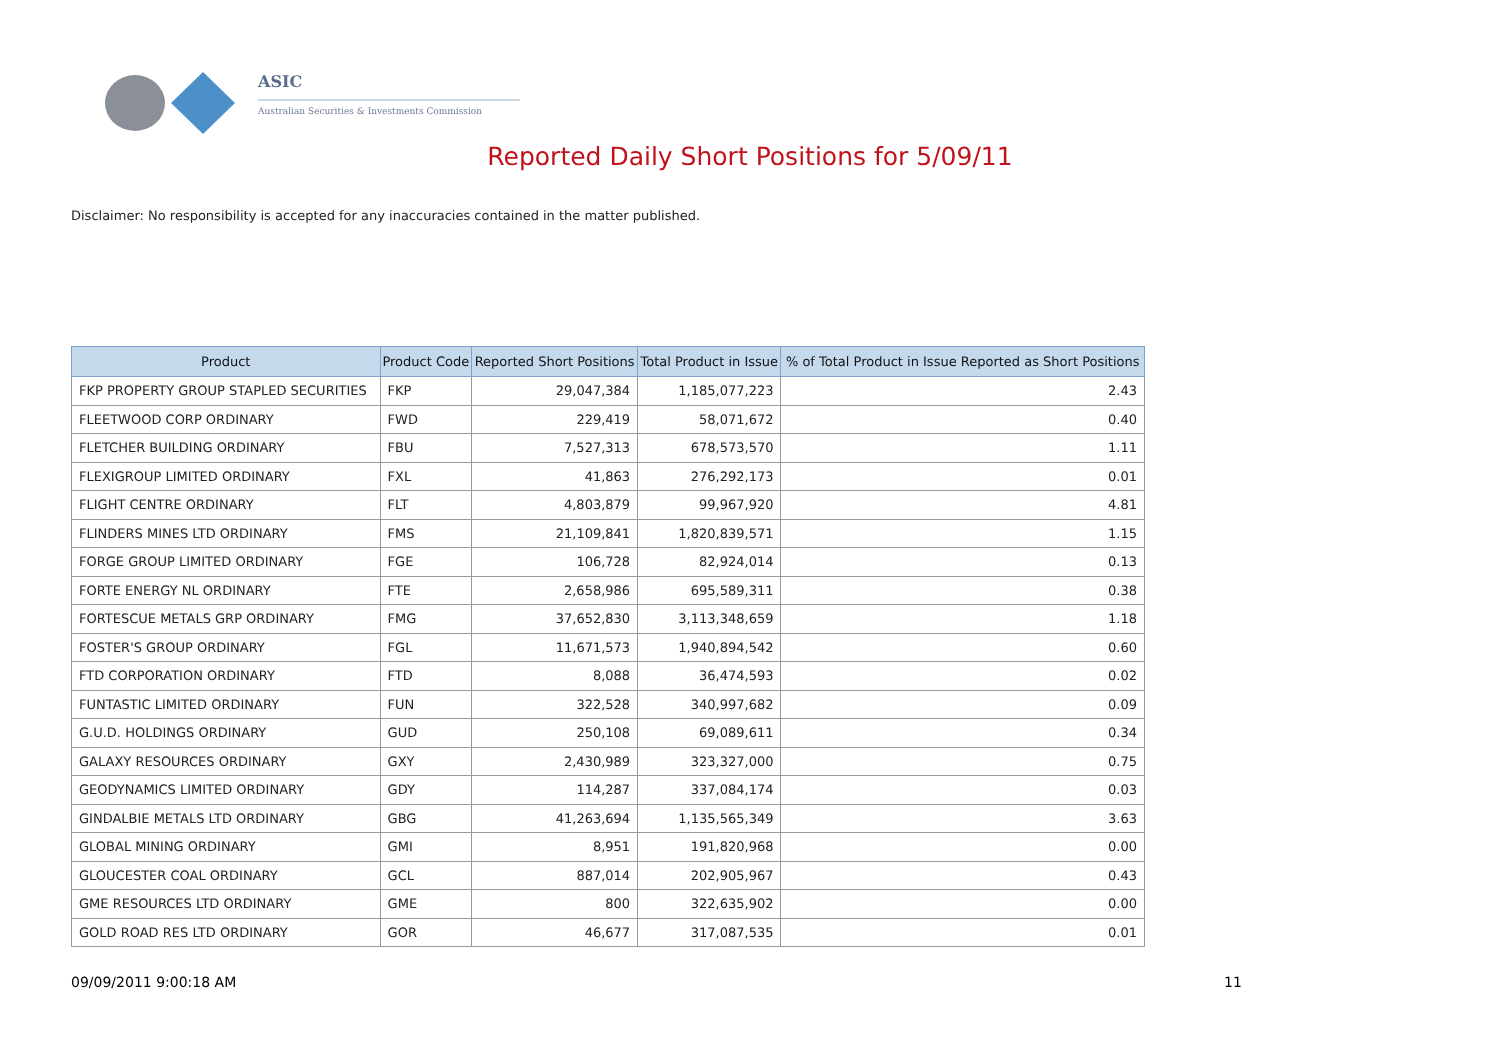ASIC
Australian Securities & Investments Commission
Reported Daily Short Positions for 5/09/11
Disclaimer: No responsibility is accepted for any inaccuracies contained in the matter published.
| Product | Product Code | Reported Short Positions | Total Product in Issue | % of Total Product in Issue Reported as Short Positions |
| --- | --- | --- | --- | --- |
| FKP PROPERTY GROUP STAPLED SECURITIES | FKP | 29,047,384 | 1,185,077,223 | 2.43 |
| FLEETWOOD CORP ORDINARY | FWD | 229,419 | 58,071,672 | 0.40 |
| FLETCHER BUILDING ORDINARY | FBU | 7,527,313 | 678,573,570 | 1.11 |
| FLEXIGROUP LIMITED ORDINARY | FXL | 41,863 | 276,292,173 | 0.01 |
| FLIGHT CENTRE ORDINARY | FLT | 4,803,879 | 99,967,920 | 4.81 |
| FLINDERS MINES LTD ORDINARY | FMS | 21,109,841 | 1,820,839,571 | 1.15 |
| FORGE GROUP LIMITED ORDINARY | FGE | 106,728 | 82,924,014 | 0.13 |
| FORTE ENERGY NL ORDINARY | FTE | 2,658,986 | 695,589,311 | 0.38 |
| FORTESCUE METALS GRP ORDINARY | FMG | 37,652,830 | 3,113,348,659 | 1.18 |
| FOSTER'S GROUP ORDINARY | FGL | 11,671,573 | 1,940,894,542 | 0.60 |
| FTD CORPORATION ORDINARY | FTD | 8,088 | 36,474,593 | 0.02 |
| FUNTASTIC LIMITED ORDINARY | FUN | 322,528 | 340,997,682 | 0.09 |
| G.U.D. HOLDINGS ORDINARY | GUD | 250,108 | 69,089,611 | 0.34 |
| GALAXY RESOURCES ORDINARY | GXY | 2,430,989 | 323,327,000 | 0.75 |
| GEODYNAMICS LIMITED ORDINARY | GDY | 114,287 | 337,084,174 | 0.03 |
| GINDALBIE METALS LTD ORDINARY | GBG | 41,263,694 | 1,135,565,349 | 3.63 |
| GLOBAL MINING ORDINARY | GMI | 8,951 | 191,820,968 | 0.00 |
| GLOUCESTER COAL ORDINARY | GCL | 887,014 | 202,905,967 | 0.43 |
| GME RESOURCES LTD ORDINARY | GME | 800 | 322,635,902 | 0.00 |
| GOLD ROAD RES LTD ORDINARY | GOR | 46,677 | 317,087,535 | 0.01 |
09/09/2011 9:00:18 AM 11